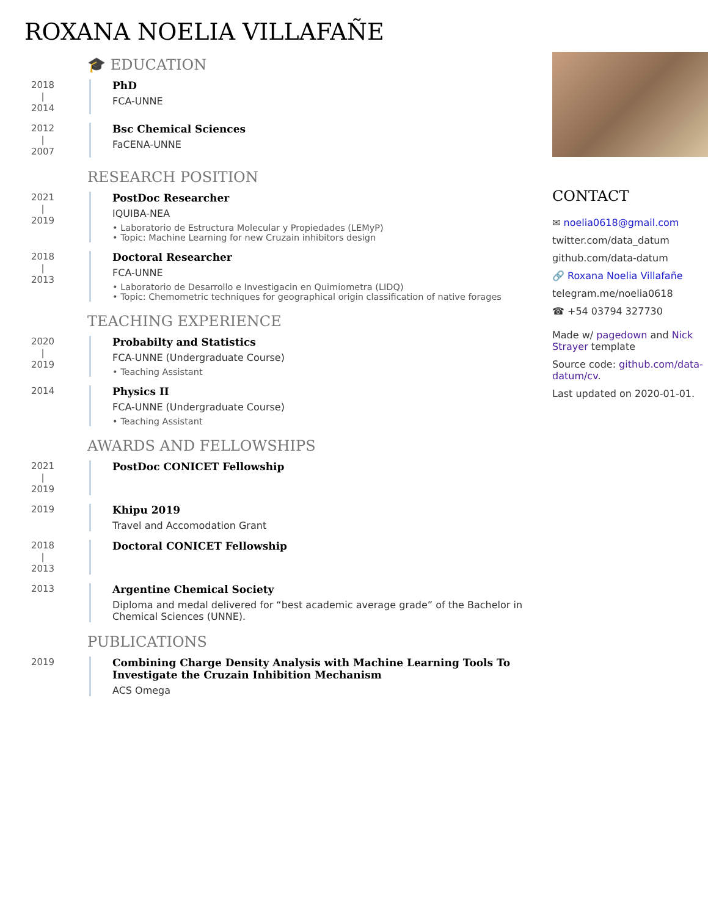ROXANA NOELIA VILLAFAÑE
🎓 EDUCATION
2018
|
2014
PhD
FCA-UNNE
2012
|
2007
Bsc Chemical Sciences
FaCENA-UNNE
RESEARCH POSITION
2021
|
2019
PostDoc Researcher
IQUIBA-NEA
• Laboratorio de Estructura Molecular y Propiedades (LEMyP)
• Topic: Machine Learning for new Cruzain inhibitors design
2018
|
2013
Doctoral Researcher
FCA-UNNE
• Laboratorio de Desarrollo e Investigacin en Quimiometra (LIDQ)
• Topic: Chemometric techniques for geographical origin classification of native forages
TEACHING EXPERIENCE
2020
|
2019
Probabilty and Statistics
FCA-UNNE (Undergraduate Course)
• Teaching Assistant
2014
Physics II
FCA-UNNE (Undergraduate Course)
• Teaching Assistant
AWARDS AND FELLOWSHIPS
2021
|
2019
PostDoc CONICET Fellowship
2019
Khipu 2019
Travel and Accomodation Grant
2018
|
2013
Doctoral CONICET Fellowship
2013
Argentine Chemical Society
Diploma and medal delivered for “best academic average grade” of the Bachelor in Chemical Sciences (UNNE).
PUBLICATIONS
2019
Combining Charge Density Analysis with Machine Learning Tools To Investigate the Cruzain Inhibition Mechanism
ACS Omega
CONTACT
✉ noelia0618@gmail.com
twitter.com/data_datum
github.com/data-datum
🔗 Roxana Noelia Villafañe
telegram.me/noelia0618
☎ +54 03794 327730
Made w/ pagedown and Nick Strayer template
Source code: github.com/data-datum/cv.
Last updated on 2020-01-01.